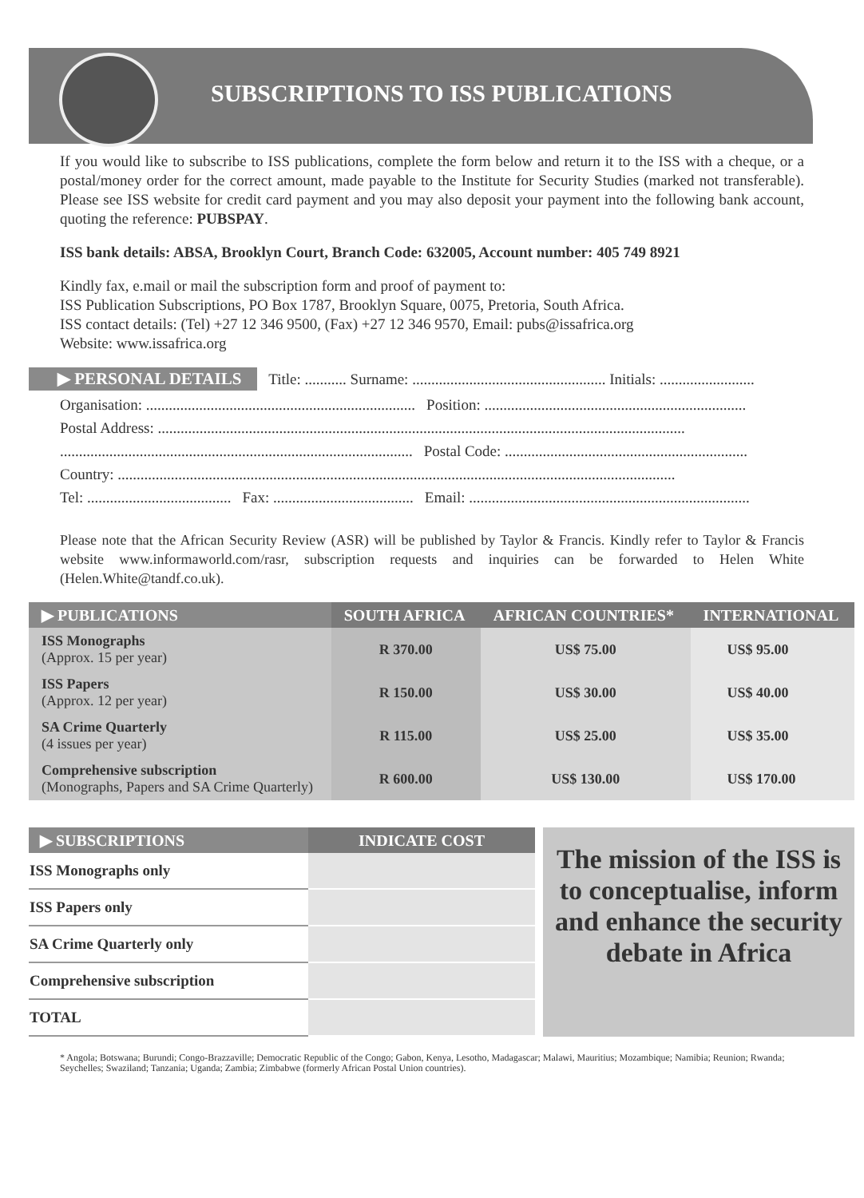SUBSCRIPTIONS TO ISS PUBLICATIONS
If you would like to subscribe to ISS publications, complete the form below and return it to the ISS with a cheque, or a postal/money order for the correct amount, made payable to the Institute for Security Studies (marked not transferable). Please see ISS website for credit card payment and you may also deposit your payment into the following bank account, quoting the reference: PUBSPAY.
ISS bank details: ABSA, Brooklyn Court, Branch Code: 632005, Account number: 405 749 8921
Kindly fax, e.mail or mail the subscription form and proof of payment to:
ISS Publication Subscriptions, PO Box 1787, Brooklyn Square, 0075, Pretoria, South Africa.
ISS contact details: (Tel) +27 12 346 9500, (Fax) +27 12 346 9570, Email: pubs@issafrica.org
Website: www.issafrica.org
▶ PERSONAL DETAILS Title: ........... Surname: ................................................... Initials: .........................
Organisation: ....................................................................... Position: .....................................................................
Postal Address: ...........................................................................................................................................
............................................................................................. Postal Code: ................................................................
Country: ...................................................................................................................................................
Tel: ...................................... Fax: ..................................... Email: ..........................................................................
Please note that the African Security Review (ASR) will be published by Taylor & Francis. Kindly refer to Taylor & Francis website www.informaworld.com/rasr, subscription requests and inquiries can be forwarded to Helen White (Helen.White@tandf.co.uk).
| ▶ PUBLICATIONS | SOUTH AFRICA | AFRICAN COUNTRIES* | INTERNATIONAL |
| --- | --- | --- | --- |
| ISS Monographs (Approx. 15 per year) | R 370.00 | US$ 75.00 | US$ 95.00 |
| ISS Papers (Approx. 12 per year) | R 150.00 | US$ 30.00 | US$ 40.00 |
| SA Crime Quarterly (4 issues per year) | R 115.00 | US$ 25.00 | US$ 35.00 |
| Comprehensive subscription (Monographs, Papers and SA Crime Quarterly) | R 600.00 | US$ 130.00 | US$ 170.00 |
| ▶ SUBSCRIPTIONS | INDICATE COST |
| --- | --- |
| ISS Monographs only | |
| ISS Papers only | |
| SA Crime Quarterly only | |
| Comprehensive subscription | |
| TOTAL | |
The mission of the ISS is to conceptualise, inform and enhance the security debate in Africa
* Angola; Botswana; Burundi; Congo-Brazzaville; Democratic Republic of the Congo; Gabon, Kenya, Lesotho, Madagascar; Malawi, Mauritius; Mozambique; Namibia; Reunion; Rwanda; Seychelles; Swaziland; Tanzania; Uganda; Zambia; Zimbabwe (formerly African Postal Union countries).